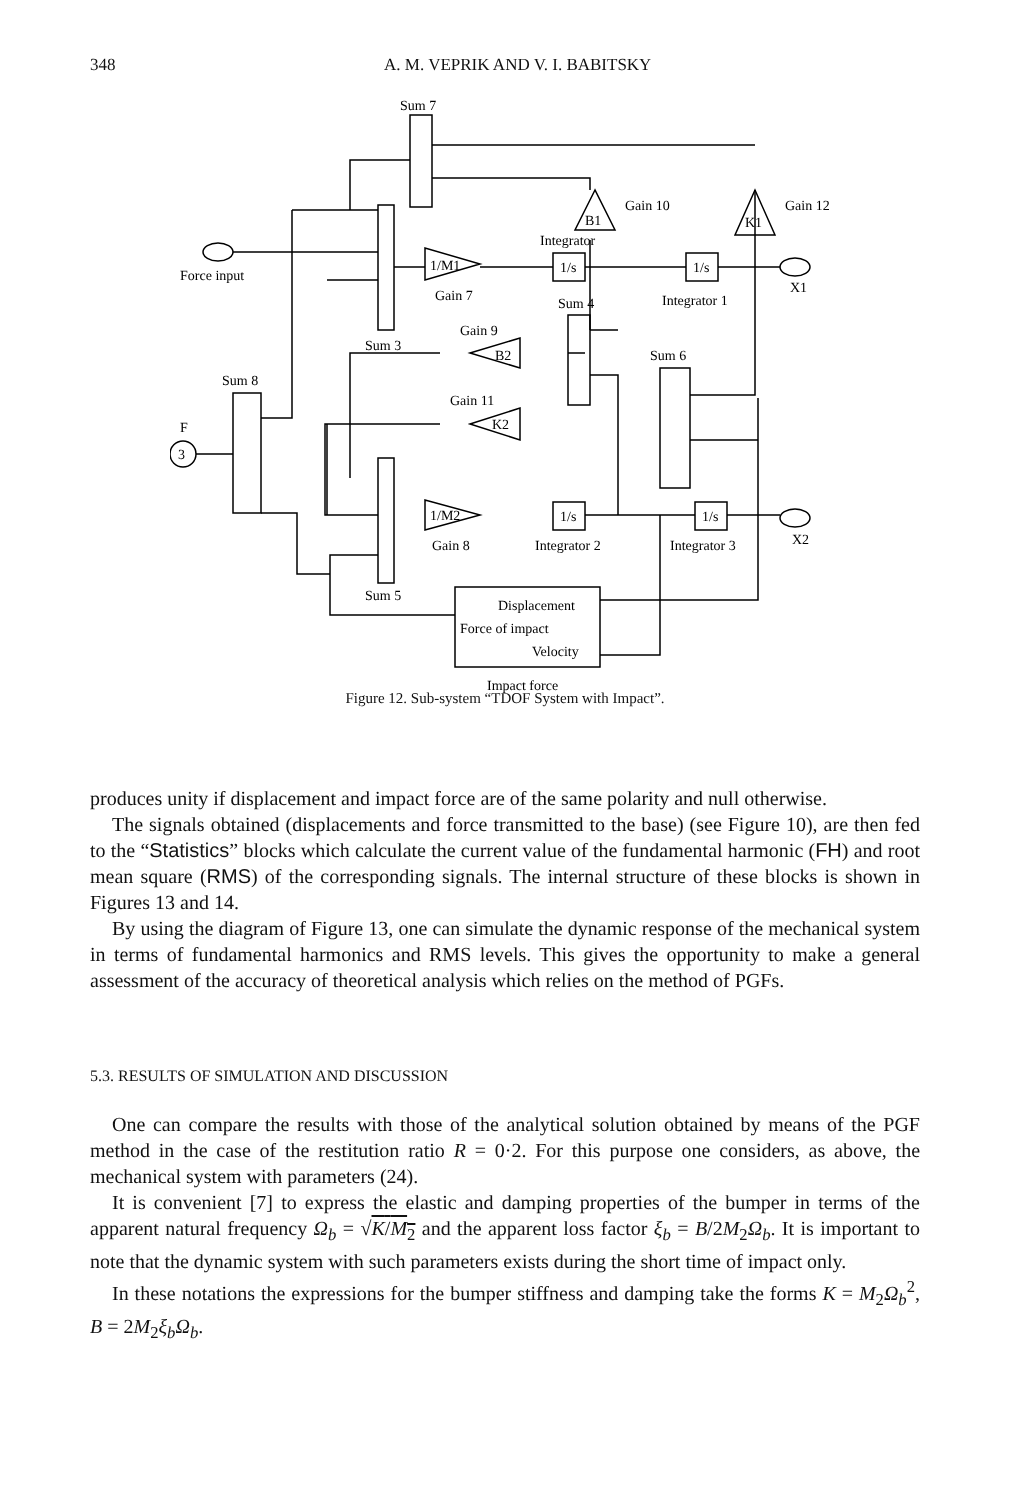348 A. M. VEPRIK AND V. I. BABITSKY
Sum 7
Sum 3
Sum 5
Sum 8
Sum 4
Sum 6
1/M1
Gain 7
1/M2
Gain 8
1/s
Integrator
1/s
Integrator 1
1/s
Integrator 2
1/s
Integrator 3
B1
Gain 10
K1
Gain 12
B2
Gain 9
K2
Gain 11
Displacement
Force of impact
Velocity
Impact force
Force input
X1
X2
3
F
Figure 12. Sub-system “TDOF System with Impact”.
produces unity if displacement and impact force are of the same polarity and null otherwise.
The signals obtained (displacements and force transmitted to the base) (see Figure 10), are then fed to the “Statistics” blocks which calculate the current value of the fundamental harmonic (FH) and root mean square (RMS) of the corresponding signals. The internal structure of these blocks is shown in Figures 13 and 14.
By using the diagram of Figure 13, one can simulate the dynamic response of the mechanical system in terms of fundamental harmonics and RMS levels. This gives the opportunity to make a general assessment of the accuracy of theoretical analysis which relies on the method of PGFs.
5.3. RESULTS OF SIMULATION AND DISCUSSION
One can compare the results with those of the analytical solution obtained by means of the PGF method in the case of the restitution ratio R = 0·2. For this purpose one considers, as above, the mechanical system with parameters (24).
It is convenient [7] to express the elastic and damping properties of the bumper in terms of the apparent natural frequency Ω<sub>b</sub> = √K/M<sub>2</sub> and the apparent loss factor ξ<sub>b</sub> = B/2M<sub>2</sub>Ω<sub>b</sub>. It is important to note that the dynamic system with such parameters exists during the short time of impact only.
In these notations the expressions for the bumper stiffness and damping take the forms K = M<sub>2</sub>Ω<sub>b</sub><sup>2</sup>, B = 2M<sub>2</sub>ξ<sub>b</sub>Ω<sub>b</sub>.